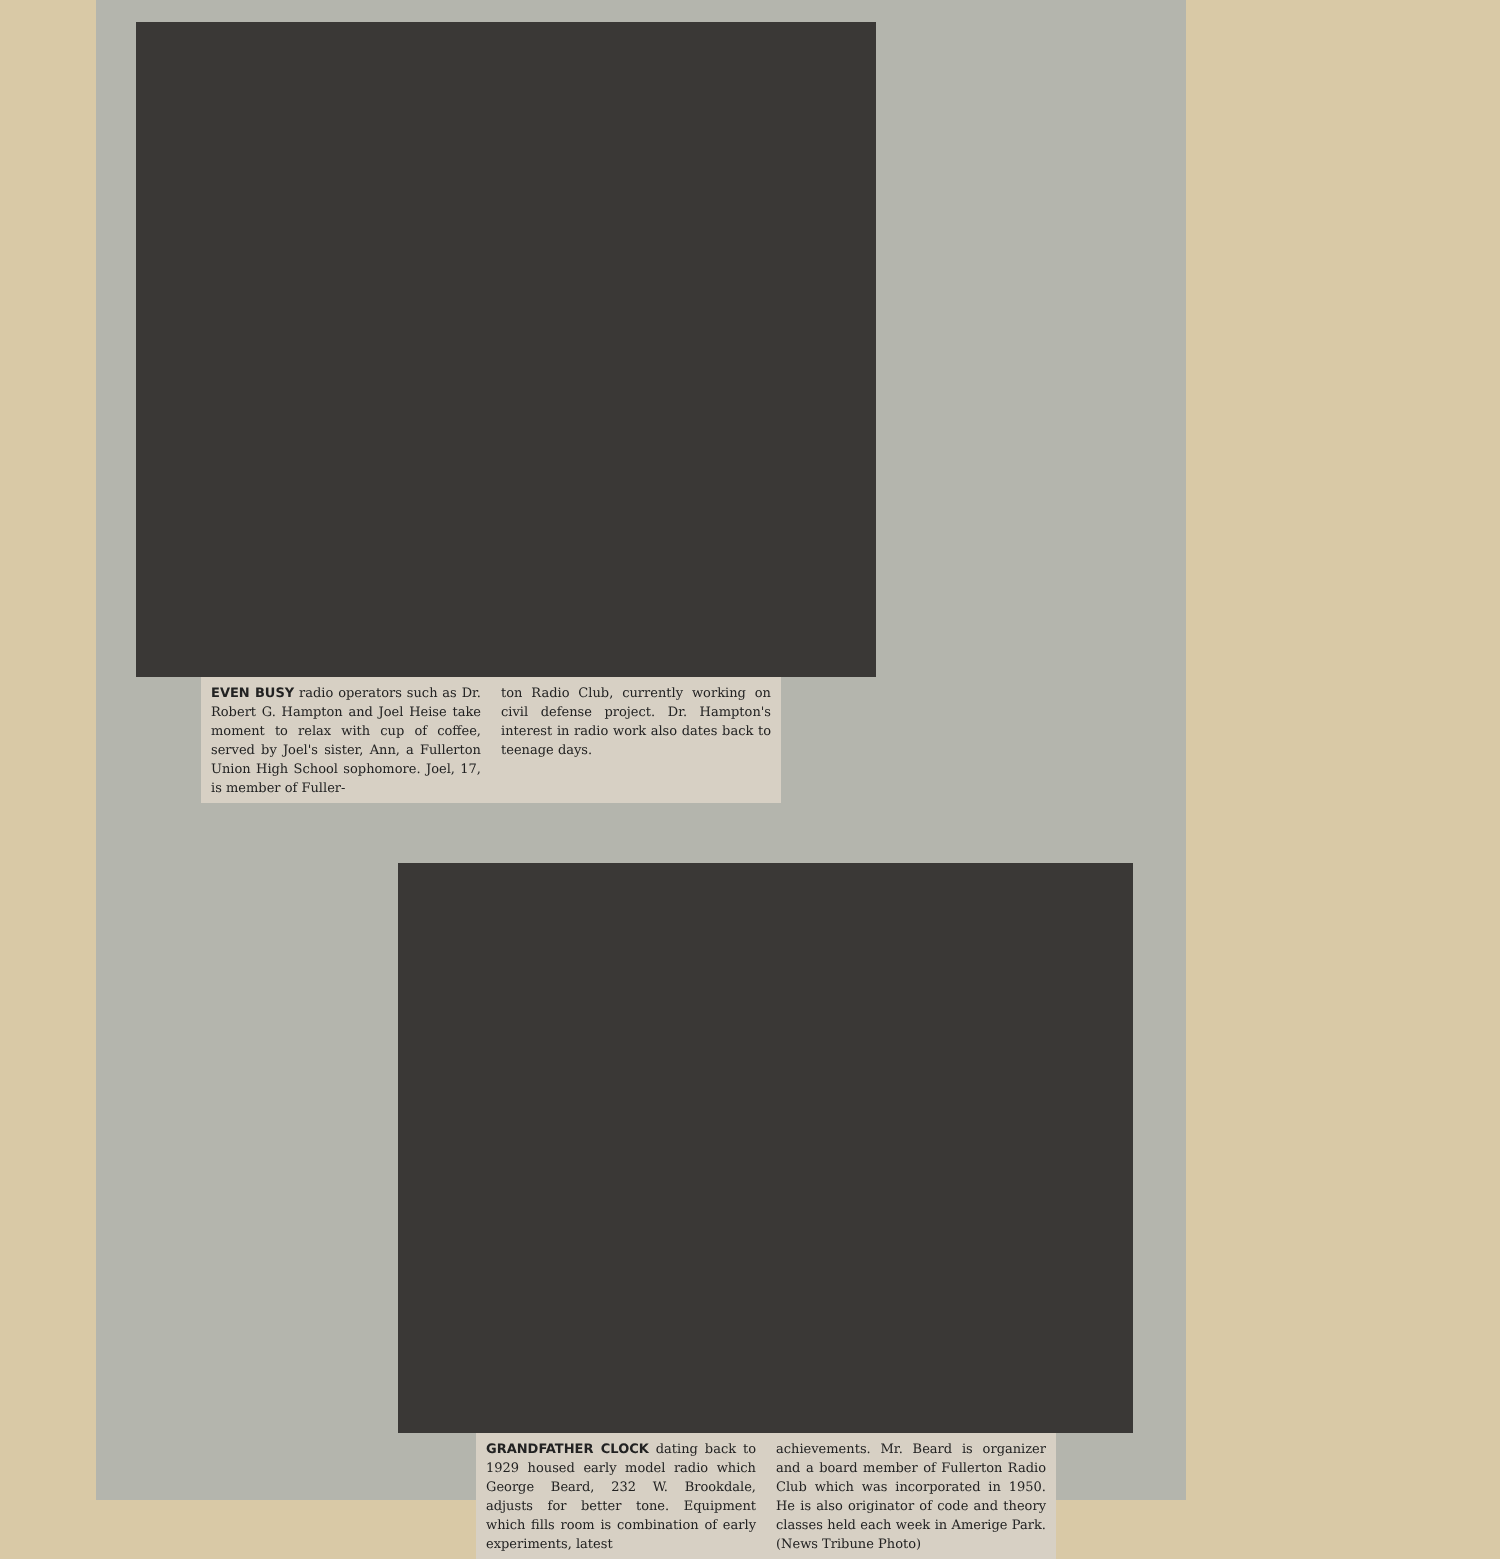EVEN BUSY radio operators such as Dr. Robert G. Hampton and Joel Heise take moment to relax with cup of coffee, served by Joel's sister, Ann, a Fullerton Union High School sophomore. Joel, 17, is member of Fuller-
ton Radio Club, currently working on civil defense project. Dr. Hampton's interest in radio work also dates back to teenage days.
GRANDFATHER CLOCK dating back to 1929 housed early model radio which George Beard, 232 W. Brookdale, adjusts for better tone. Equipment which fills room is combination of early experiments, latest
achievements. Mr. Beard is organizer and a board member of Fullerton Radio Club which was incorporated in 1950. He is also originator of code and theory classes held each week in Amerige Park. (News Tribune Photo)